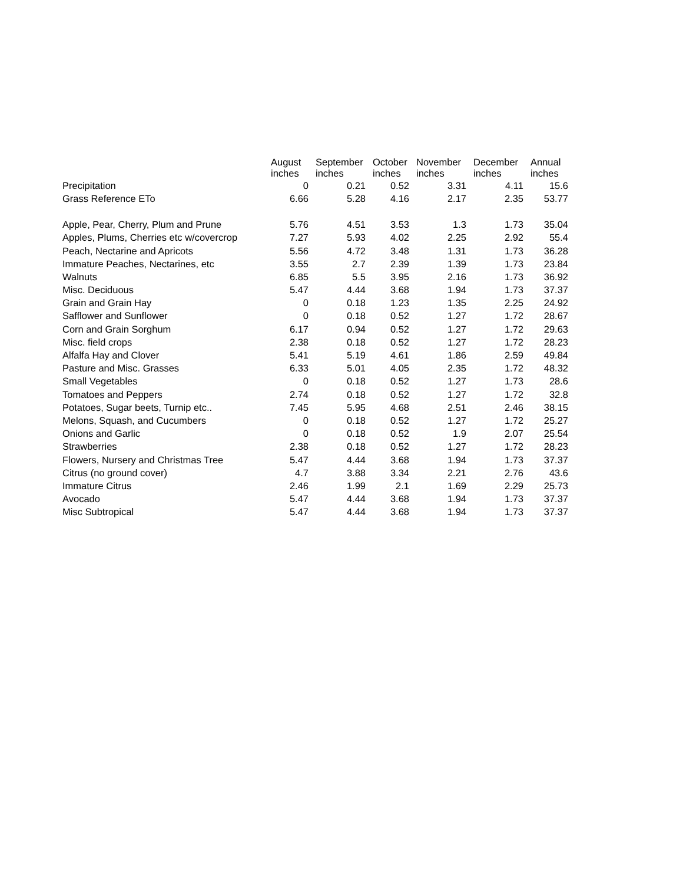| | August inches | September inches | October inches | November inches | December inches | Annual inches |
| --- | --- | --- | --- | --- | --- | --- |
| Precipitation | 0 | 0.21 | 0.52 | 3.31 | 4.11 | 15.6 |
| Grass Reference ETo | 6.66 | 5.28 | 4.16 | 2.17 | 2.35 | 53.77 |
| Apple, Pear, Cherry, Plum and Prune | 5.76 | 4.51 | 3.53 | 1.3 | 1.73 | 35.04 |
| Apples, Plums, Cherries etc w/covercrop | 7.27 | 5.93 | 4.02 | 2.25 | 2.92 | 55.4 |
| Peach, Nectarine and Apricots | 5.56 | 4.72 | 3.48 | 1.31 | 1.73 | 36.28 |
| Immature Peaches, Nectarines, etc | 3.55 | 2.7 | 2.39 | 1.39 | 1.73 | 23.84 |
| Walnuts | 6.85 | 5.5 | 3.95 | 2.16 | 1.73 | 36.92 |
| Misc. Deciduous | 5.47 | 4.44 | 3.68 | 1.94 | 1.73 | 37.37 |
| Grain and Grain Hay | 0 | 0.18 | 1.23 | 1.35 | 2.25 | 24.92 |
| Safflower and Sunflower | 0 | 0.18 | 0.52 | 1.27 | 1.72 | 28.67 |
| Corn and Grain Sorghum | 6.17 | 0.94 | 0.52 | 1.27 | 1.72 | 29.63 |
| Misc. field crops | 2.38 | 0.18 | 0.52 | 1.27 | 1.72 | 28.23 |
| Alfalfa Hay and Clover | 5.41 | 5.19 | 4.61 | 1.86 | 2.59 | 49.84 |
| Pasture and Misc. Grasses | 6.33 | 5.01 | 4.05 | 2.35 | 1.72 | 48.32 |
| Small Vegetables | 0 | 0.18 | 0.52 | 1.27 | 1.73 | 28.6 |
| Tomatoes and Peppers | 2.74 | 0.18 | 0.52 | 1.27 | 1.72 | 32.8 |
| Potatoes, Sugar beets, Turnip etc.. | 7.45 | 5.95 | 4.68 | 2.51 | 2.46 | 38.15 |
| Melons, Squash, and Cucumbers | 0 | 0.18 | 0.52 | 1.27 | 1.72 | 25.27 |
| Onions and Garlic | 0 | 0.18 | 0.52 | 1.9 | 2.07 | 25.54 |
| Strawberries | 2.38 | 0.18 | 0.52 | 1.27 | 1.72 | 28.23 |
| Flowers, Nursery and Christmas Tree | 5.47 | 4.44 | 3.68 | 1.94 | 1.73 | 37.37 |
| Citrus (no ground cover) | 4.7 | 3.88 | 3.34 | 2.21 | 2.76 | 43.6 |
| Immature Citrus | 2.46 | 1.99 | 2.1 | 1.69 | 2.29 | 25.73 |
| Avocado | 5.47 | 4.44 | 3.68 | 1.94 | 1.73 | 37.37 |
| Misc Subtropical | 5.47 | 4.44 | 3.68 | 1.94 | 1.73 | 37.37 |